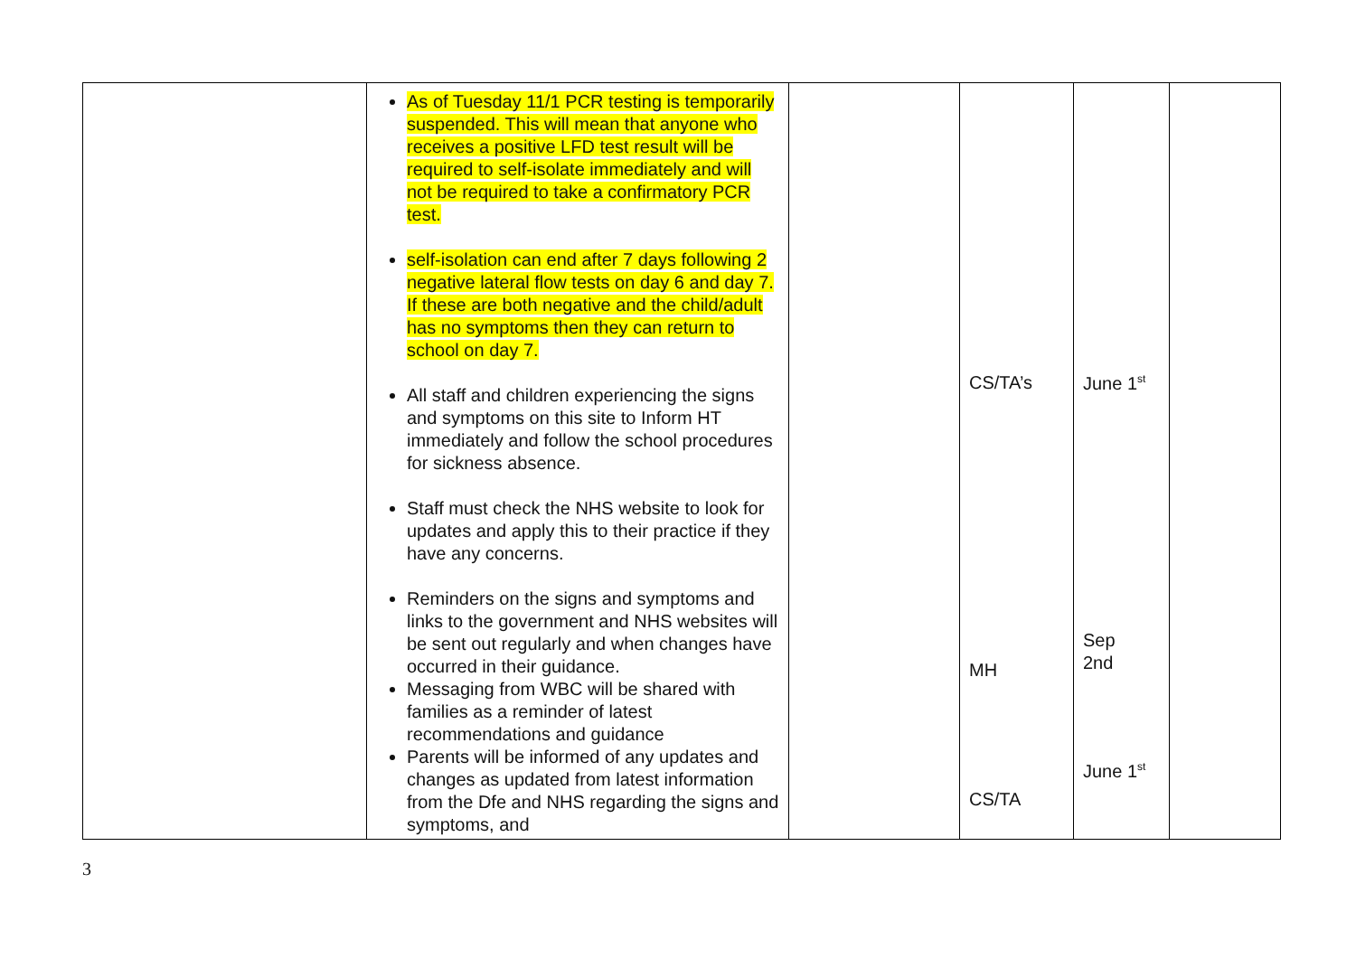| | As of Tuesday 11/1 PCR testing is temporarily suspended. This will mean that anyone who receives a positive LFD test result will be required to self-isolate immediately and will not be required to take a confirmatory PCR test. self-isolation can end after 7 days following 2 negative lateral flow tests on day 6 and day 7. If these are both negative and the child/adult has no symptoms then they can return to school on day 7. All staff and children experiencing the signs and symptoms on this site to Inform HT immediately and follow the school procedures for sickness absence. Staff must check the NHS website to look for updates and apply this to their practice if they have any concerns. Reminders on the signs and symptoms and links to the government and NHS websites will be sent out regularly and when changes have occurred in their guidance. Messaging from WBC will be shared with families as a reminder of latest recommendations and guidance Parents will be informed of any updates and changes as updated from latest information from the Dfe and NHS regarding the signs and symptoms, and | | CS/TA’s MH CS/TA | June 1<sup>st</sup> Sep 2nd June 1<sup>st</sup> | |
3